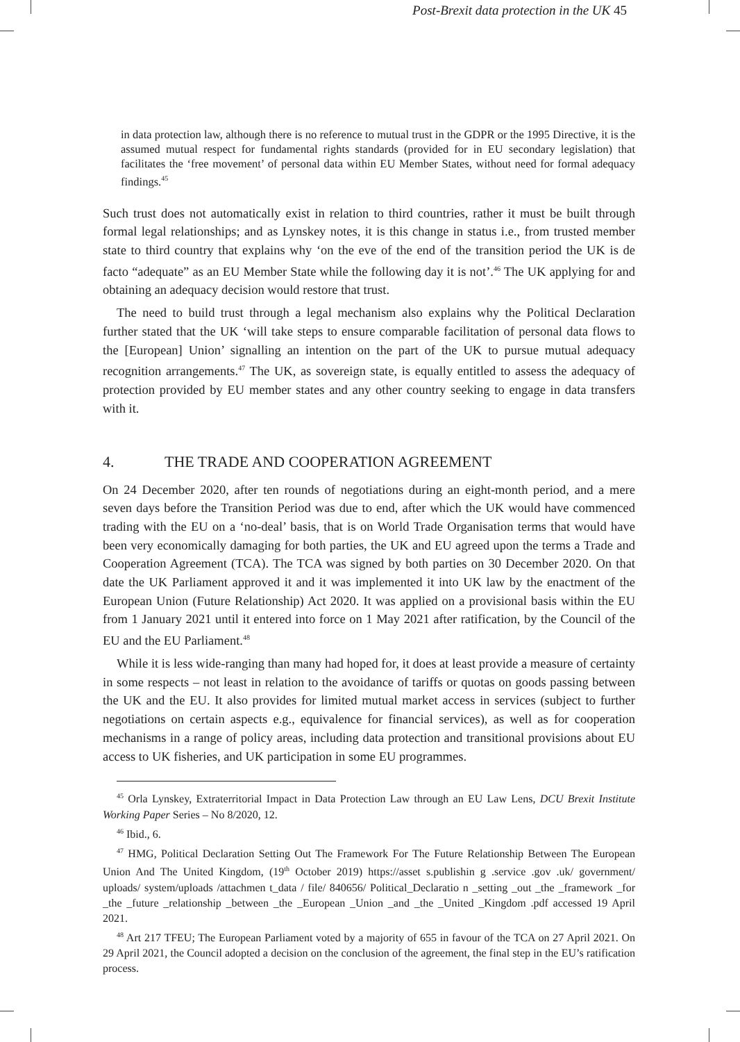Post-Brexit data protection in the UK 45
in data protection law, although there is no reference to mutual trust in the GDPR or the 1995 Directive, it is the assumed mutual respect for fundamental rights standards (provided for in EU secondary legislation) that facilitates the ‘free movement’ of personal data within EU Member States, without need for formal adequacy findings.<sup>45</sup>
Such trust does not automatically exist in relation to third countries, rather it must be built through formal legal relationships; and as Lynskey notes, it is this change in status i.e., from trusted member state to third country that explains why ‘on the eve of the end of the transition period the UK is de facto “adequate” as an EU Member State while the following day it is not’.<sup>46</sup> The UK applying for and obtaining an adequacy decision would restore that trust.
The need to build trust through a legal mechanism also explains why the Political Declaration further stated that the UK ‘will take steps to ensure comparable facilitation of personal data flows to the [European] Union’ signalling an intention on the part of the UK to pursue mutual adequacy recognition arrangements.<sup>47</sup> The UK, as sovereign state, is equally entitled to assess the adequacy of protection provided by EU member states and any other country seeking to engage in data transfers with it.
4. THE TRADE AND COOPERATION AGREEMENT
On 24 December 2020, after ten rounds of negotiations during an eight-month period, and a mere seven days before the Transition Period was due to end, after which the UK would have commenced trading with the EU on a ‘no-deal’ basis, that is on World Trade Organisation terms that would have been very economically damaging for both parties, the UK and EU agreed upon the terms a Trade and Cooperation Agreement (TCA). The TCA was signed by both parties on 30 December 2020. On that date the UK Parliament approved it and it was implemented it into UK law by the enactment of the European Union (Future Relationship) Act 2020. It was applied on a provisional basis within the EU from 1 January 2021 until it entered into force on 1 May 2021 after ratification, by the Council of the EU and the EU Parliament.<sup>48</sup>
While it is less wide-ranging than many had hoped for, it does at least provide a measure of certainty in some respects – not least in relation to the avoidance of tariffs or quotas on goods passing between the UK and the EU. It also provides for limited mutual market access in services (subject to further negotiations on certain aspects e.g., equivalence for financial services), as well as for cooperation mechanisms in a range of policy areas, including data protection and transitional provisions about EU access to UK fisheries, and UK participation in some EU programmes.
<sup>45</sup> Orla Lynskey, Extraterritorial Impact in Data Protection Law through an EU Law Lens, DCU Brexit Institute Working Paper Series – No 8/2020, 12.
<sup>46</sup> Ibid., 6.
<sup>47</sup> HMG, Political Declaration Setting Out The Framework For The Future Relationship Between The European Union And The United Kingdom, (19<sup>th</sup> October 2019) https://asset s.publishin g .service .gov .uk/ government/ uploads/ system/uploads /attachmen t_data / file/ 840656/ Political_Declaratio n _setting _out _the _framework _for _the _future _relationship _between _the _European _Union _and _the _United _Kingdom .pdf accessed 19 April 2021.
<sup>48</sup> Art 217 TFEU; The European Parliament voted by a majority of 655 in favour of the TCA on 27 April 2021. On 29 April 2021, the Council adopted a decision on the conclusion of the agreement, the final step in the EU’s ratification process.